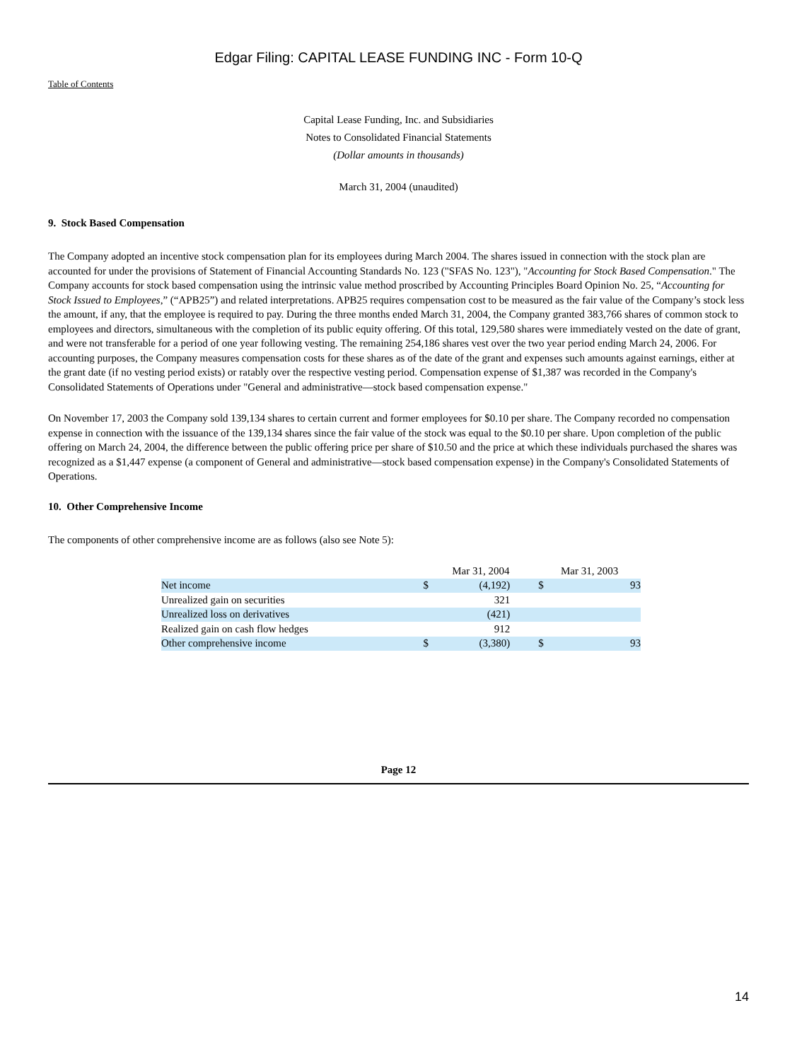Edgar Filing: CAPITAL LEASE FUNDING INC - Form 10-Q
Table of Contents
Capital Lease Funding, Inc. and Subsidiaries
Notes to Consolidated Financial Statements
(Dollar amounts in thousands)
March 31, 2004 (unaudited)
9. Stock Based Compensation
The Company adopted an incentive stock compensation plan for its employees during March 2004. The shares issued in connection with the stock plan are accounted for under the provisions of Statement of Financial Accounting Standards No. 123 ("SFAS No. 123"), "Accounting for Stock Based Compensation." The Company accounts for stock based compensation using the intrinsic value method proscribed by Accounting Principles Board Opinion No. 25, “Accounting for Stock Issued to Employees,” (“APB25”) and related interpretations. APB25 requires compensation cost to be measured as the fair value of the Company’s stock less the amount, if any, that the employee is required to pay. During the three months ended March 31, 2004, the Company granted 383,766 shares of common stock to employees and directors, simultaneous with the completion of its public equity offering. Of this total, 129,580 shares were immediately vested on the date of grant, and were not transferable for a period of one year following vesting. The remaining 254,186 shares vest over the two year period ending March 24, 2006. For accounting purposes, the Company measures compensation costs for these shares as of the date of the grant and expenses such amounts against earnings, either at the grant date (if no vesting period exists) or ratably over the respective vesting period. Compensation expense of $1,387 was recorded in the Company's Consolidated Statements of Operations under "General and administrative—stock based compensation expense."
On November 17, 2003 the Company sold 139,134 shares to certain current and former employees for $0.10 per share. The Company recorded no compensation expense in connection with the issuance of the 139,134 shares since the fair value of the stock was equal to the $0.10 per share. Upon completion of the public offering on March 24, 2004, the difference between the public offering price per share of $10.50 and the price at which these individuals purchased the shares was recognized as a $1,447 expense (a component of General and administrative—stock based compensation expense) in the Company's Consolidated Statements of Operations.
10. Other Comprehensive Income
The components of other comprehensive income are as follows (also see Note 5):
| | Mar 31, 2004 | | Mar 31, 2003 | |
| --- | --- | --- | --- | --- |
| Net income | $ | (4,192) | $ | 93 |
| Unrealized gain on securities | | 321 | | |
| Unrealized loss on derivatives | | (421) | | |
| Realized gain on cash flow hedges | | 912 | | |
| Other comprehensive income | $ | (3,380) | $ | 93 |
Page 12
14